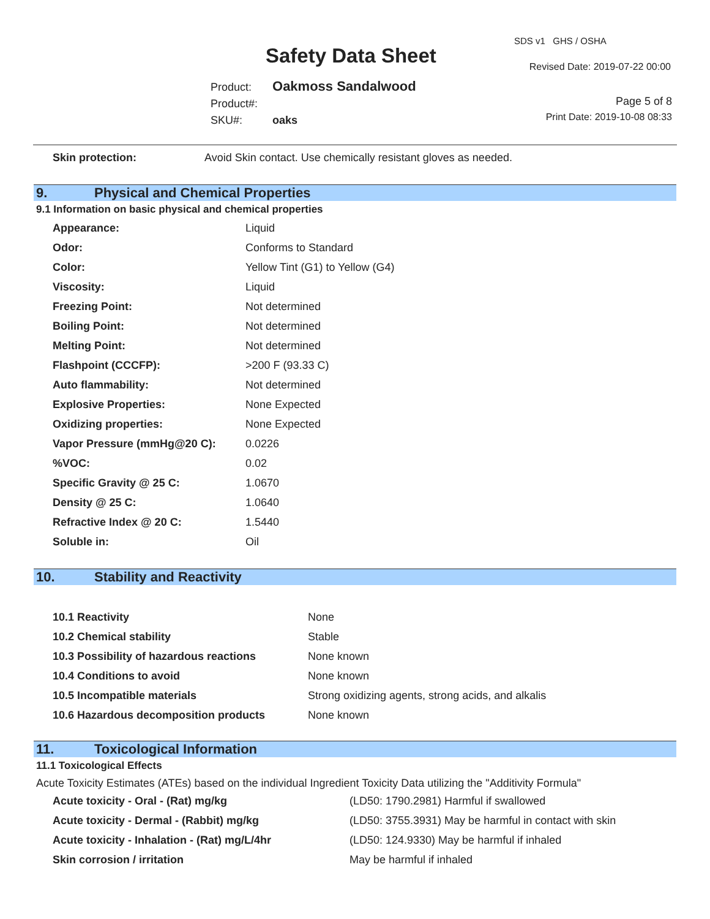Safety Data Sheet
SDS v1 GHS / OSHA
Revised Date: 2019-07-22 00:00
Product: Oakmoss Sandalwood
Product#:
SKU#: oaks
Page 5 of 8
Print Date: 2019-10-08 08:33
| Skin protection: | Avoid Skin contact. Use chemically resistant gloves as needed. |
9. Physical and Chemical Properties
9.1 Information on basic physical and chemical properties
| Appearance: | Liquid |
| Odor: | Conforms to Standard |
| Color: | Yellow Tint (G1) to Yellow (G4) |
| Viscosity: | Liquid |
| Freezing Point: | Not determined |
| Boiling Point: | Not determined |
| Melting Point: | Not determined |
| Flashpoint (CCCFP): | >200 F (93.33 C) |
| Auto flammability: | Not determined |
| Explosive Properties: | None Expected |
| Oxidizing properties: | None Expected |
| Vapor Pressure (mmHg@20 C): | 0.0226 |
| %VOC: | 0.02 |
| Specific Gravity @ 25 C: | 1.0670 |
| Density @ 25 C: | 1.0640 |
| Refractive Index @ 20 C: | 1.5440 |
| Soluble in: | Oil |
10. Stability and Reactivity
| 10.1 Reactivity | None |
| 10.2 Chemical stability | Stable |
| 10.3 Possibility of hazardous reactions | None known |
| 10.4 Conditions to avoid | None known |
| 10.5 Incompatible materials | Strong oxidizing agents, strong acids, and alkalis |
| 10.6 Hazardous decomposition products | None known |
11. Toxicological Information
11.1 Toxicological Effects
Acute Toxicity Estimates (ATEs) based on the individual Ingredient Toxicity Data utilizing the "Additivity Formula"
| Acute toxicity - Oral - (Rat) mg/kg | (LD50: 1790.2981) Harmful if swallowed |
| Acute toxicity - Dermal - (Rabbit) mg/kg | (LD50: 3755.3931) May be harmful in contact with skin |
| Acute toxicity - Inhalation - (Rat) mg/L/4hr | (LD50: 124.9330) May be harmful if inhaled |
| Skin corrosion / irritation | May be harmful if inhaled |